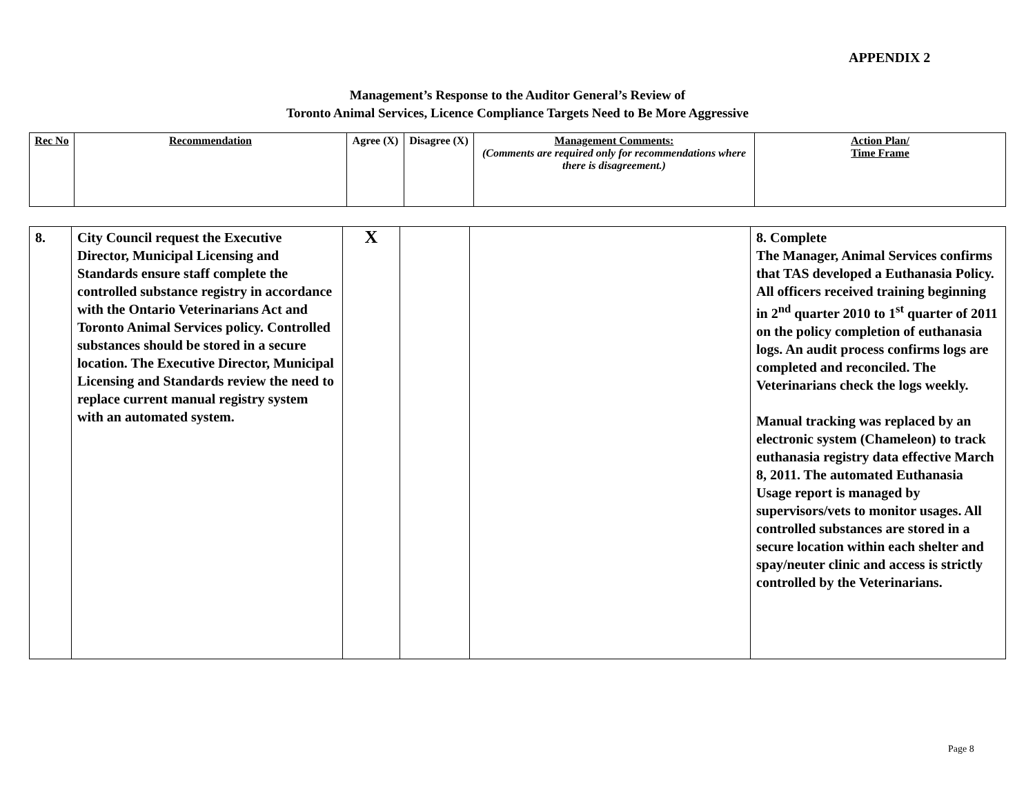APPENDIX 2
Management’s Response to the Auditor General’s Review of
Toronto Animal Services, Licence Compliance Targets Need to Be More Aggressive
| Rec No | Recommendation | Agree (X) | Disagree (X) | Management Comments: (Comments are required only for recommendations where there is disagreement.) | Action Plan/ Time Frame |
| --- | --- | --- | --- | --- | --- |
| 8. | City Council request the Executive Director, Municipal Licensing and Standards ensure staff complete the controlled substance registry in accordance with the Ontario Veterinarians Act and Toronto Animal Services policy. Controlled substances should be stored in a secure location. The Executive Director, Municipal Licensing and Standards review the need to replace current manual registry system with an automated system. | X | | | 8. Complete The Manager, Animal Services confirms that TAS developed a Euthanasia Policy. All officers received training beginning in 2<sup>nd</sup> quarter 2010 to 1<sup>st</sup> quarter of 2011 on the policy completion of euthanasia logs. An audit process confirms logs are completed and reconciled. The Veterinarians check the logs weekly. Manual tracking was replaced by an electronic system (Chameleon) to track euthanasia registry data effective March 8, 2011. The automated Euthanasia Usage report is managed by supervisors/vets to monitor usages. All controlled substances are stored in a secure location within each shelter and spay/neuter clinic and access is strictly controlled by the Veterinarians. |
Page 8